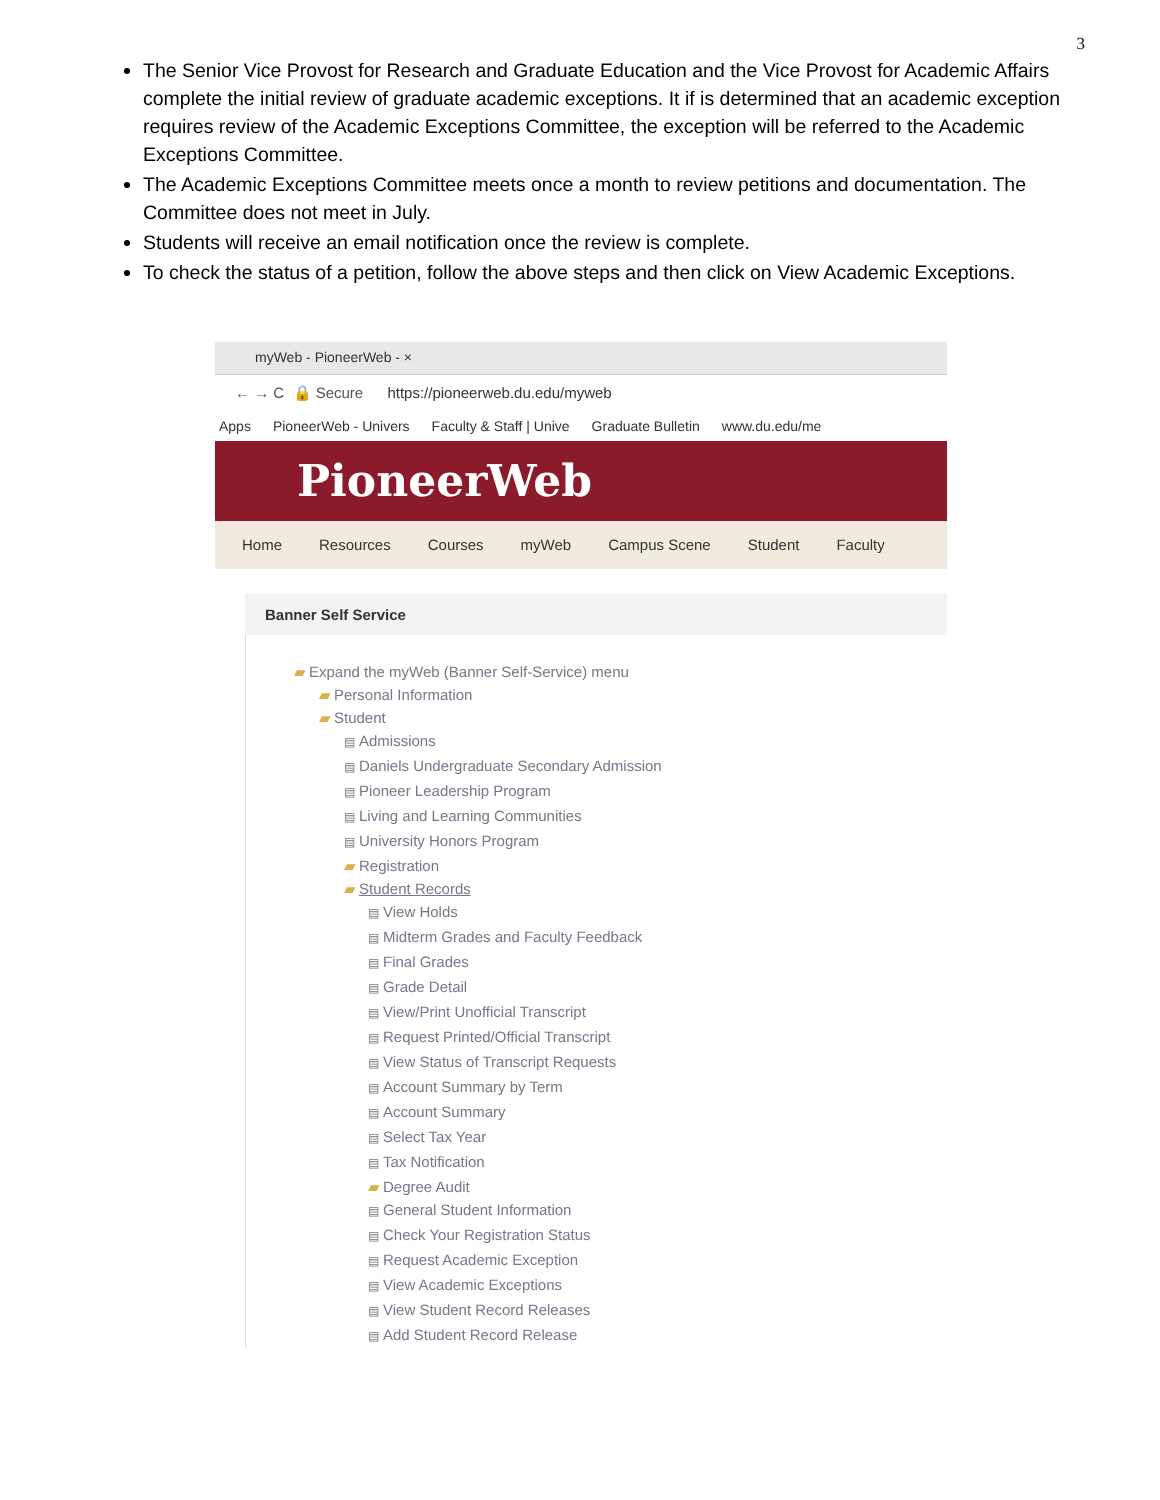3
The Senior Vice Provost for Research and Graduate Education and the Vice Provost for Academic Affairs complete the initial review of graduate academic exceptions. It if is determined that an academic exception requires review of the Academic Exceptions Committee, the exception will be referred to the Academic Exceptions Committee.
The Academic Exceptions Committee meets once a month to review petitions and documentation. The Committee does not meet in July.
Students will receive an email notification once the review is complete.
To check the status of a petition, follow the above steps and then click on View Academic Exceptions.
myWeb - PioneerWeb - ×
← → C 🔒 Secure https://pioneerweb.du.edu/myweb
Apps PioneerWeb - Univers Faculty & Staff | Unive Graduate Bulletin www.du.edu/me
PioneerWeb
Home Resources Courses myWeb Campus Scene Student Faculty
Banner Self Service
▰ Expand the myWeb (Banner Self-Service) menu
▰ Personal Information
▰ Student
▤ Admissions
▤ Daniels Undergraduate Secondary Admission
▤ Pioneer Leadership Program
▤ Living and Learning Communities
▤ University Honors Program
▰ Registration
▰ Student Records
▤ View Holds
▤ Midterm Grades and Faculty Feedback
▤ Final Grades
▤ Grade Detail
▤ View/Print Unofficial Transcript
▤ Request Printed/Official Transcript
▤ View Status of Transcript Requests
▤ Account Summary by Term
▤ Account Summary
▤ Select Tax Year
▤ Tax Notification
▰ Degree Audit
▤ General Student Information
▤ Check Your Registration Status
▤ Request Academic Exception
▤ View Academic Exceptions
▤ View Student Record Releases
▤ Add Student Record Release